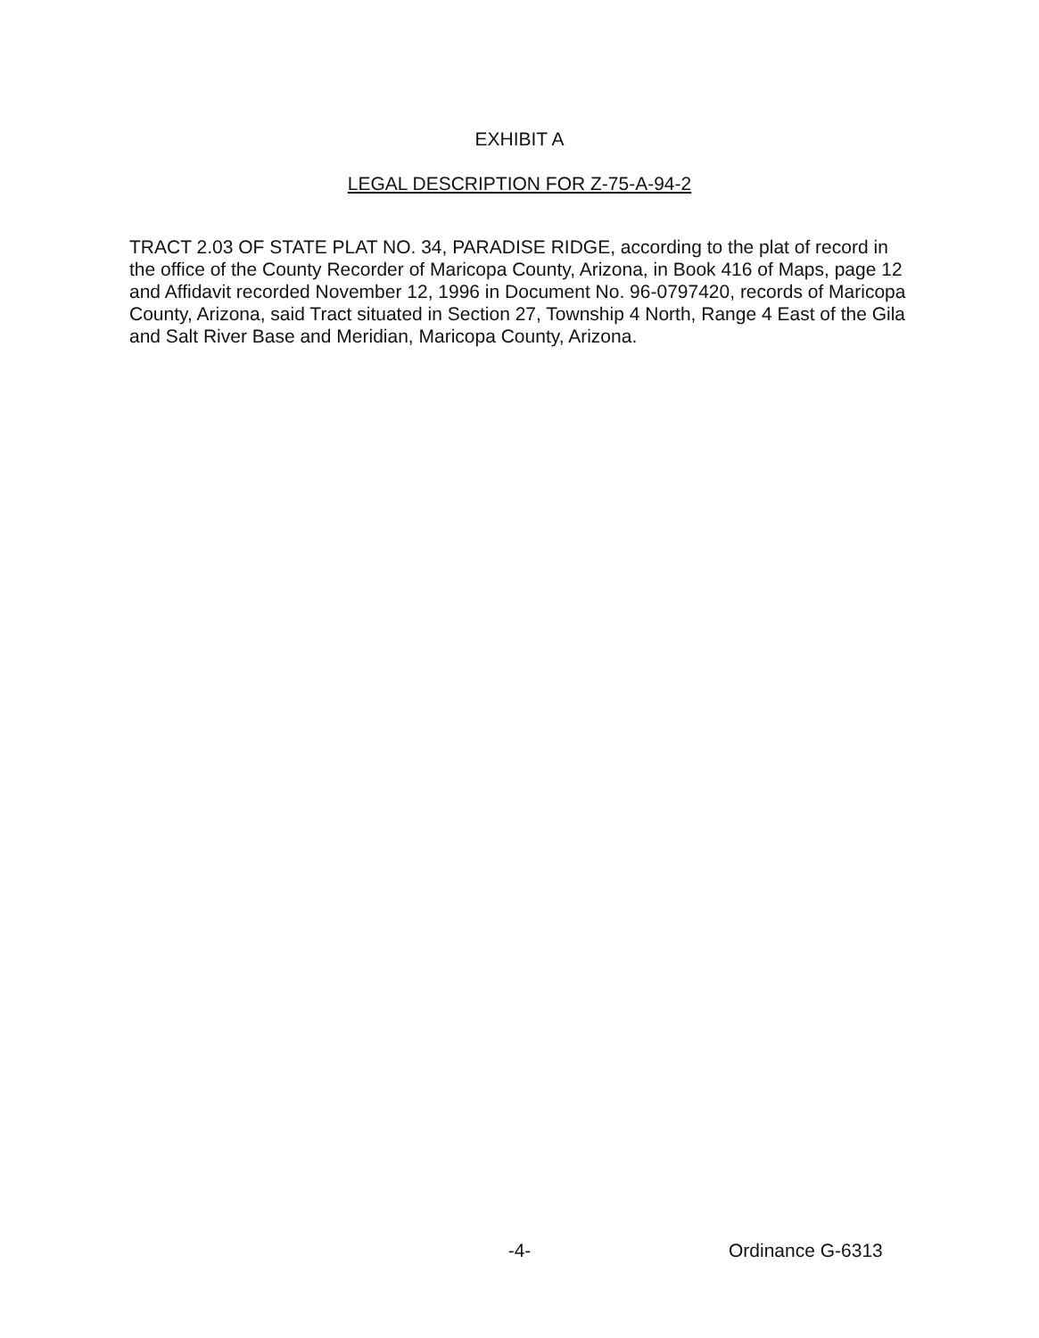EXHIBIT A
LEGAL DESCRIPTION FOR Z-75-A-94-2
TRACT 2.03 OF STATE PLAT NO. 34, PARADISE RIDGE, according to the plat of record in the office of the County Recorder of Maricopa County, Arizona, in Book 416 of Maps, page 12 and Affidavit recorded November 12, 1996 in Document No. 96-0797420, records of Maricopa County, Arizona, said Tract situated in Section 27, Township 4 North, Range 4 East of the Gila and Salt River Base and Meridian, Maricopa County, Arizona.
-4- Ordinance G-6313